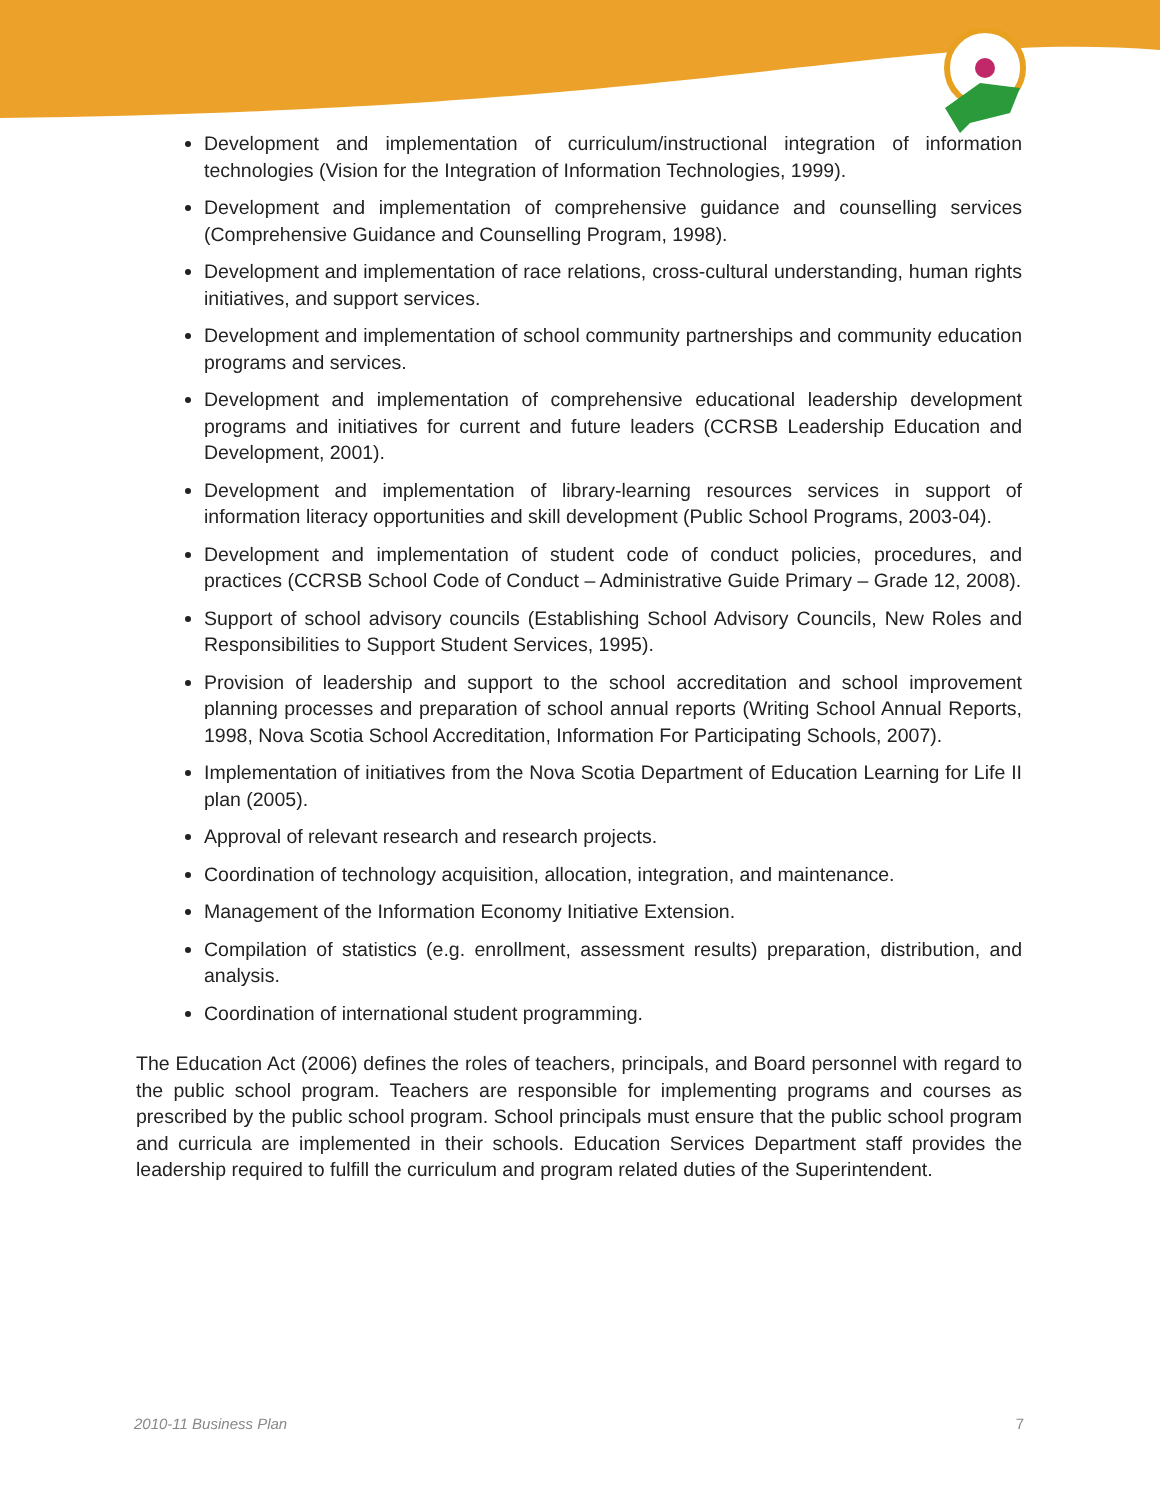Development and implementation of curriculum/instructional integration of information technologies (Vision for the Integration of Information Technologies, 1999).
Development and implementation of comprehensive guidance and counselling services (Comprehensive Guidance and Counselling Program, 1998).
Development and implementation of race relations, cross-cultural understanding, human rights initiatives, and support services.
Development and implementation of school community partnerships and community education programs and services.
Development and implementation of comprehensive educational leadership development programs and initiatives for current and future leaders (CCRSB Leadership Education and Development, 2001).
Development and implementation of library-learning resources services in support of information literacy opportunities and skill development (Public School Programs, 2003-04).
Development and implementation of student code of conduct policies, procedures, and practices (CCRSB School Code of Conduct – Administrative Guide Primary – Grade 12, 2008).
Support of school advisory councils (Establishing School Advisory Councils, New Roles and Responsibilities to Support Student Services, 1995).
Provision of leadership and support to the school accreditation and school improvement planning processes and preparation of school annual reports (Writing School Annual Reports, 1998, Nova Scotia School Accreditation, Information For Participating Schools, 2007).
Implementation of initiatives from the Nova Scotia Department of Education Learning for Life II plan (2005).
Approval of relevant research and research projects.
Coordination of technology acquisition, allocation, integration, and maintenance.
Management of the Information Economy Initiative Extension.
Compilation of statistics (e.g. enrollment, assessment results) preparation, distribution, and analysis.
Coordination of international student programming.
The Education Act (2006) defines the roles of teachers, principals, and Board personnel with regard to the public school program. Teachers are responsible for implementing programs and courses as prescribed by the public school program. School principals must ensure that the public school program and curricula are implemented in their schools. Education Services Department staff provides the leadership required to fulfill the curriculum and program related duties of the Superintendent.
2010-11 Business Plan 7